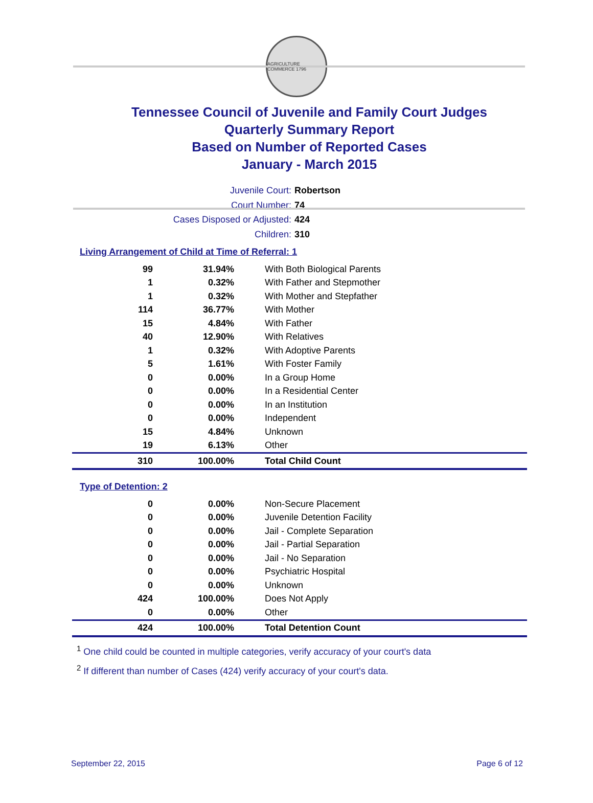AGRICULTURE COMMERCE 1796
Tennessee Council of Juvenile and Family Court Judges
Quarterly Summary Report
Based on Number of Reported Cases
January - March 2015
Juvenile Court: Robertson
Court Number: 74
Cases Disposed or Adjusted: 424
Children: 310
Living Arrangement of Child at Time of Referral: 1
| 99 | 31.94% | With Both Biological Parents |
| 1 | 0.32% | With Father and Stepmother |
| 1 | 0.32% | With Mother and Stepfather |
| 114 | 36.77% | With Mother |
| 15 | 4.84% | With Father |
| 40 | 12.90% | With Relatives |
| 1 | 0.32% | With Adoptive Parents |
| 5 | 1.61% | With Foster Family |
| 0 | 0.00% | In a Group Home |
| 0 | 0.00% | In a Residential Center |
| 0 | 0.00% | In an Institution |
| 0 | 0.00% | Independent |
| 15 | 4.84% | Unknown |
| 19 | 6.13% | Other |
| 310 | 100.00% | Total Child Count |
Type of Detention: 2
| 0 | 0.00% | Non-Secure Placement |
| 0 | 0.00% | Juvenile Detention Facility |
| 0 | 0.00% | Jail - Complete Separation |
| 0 | 0.00% | Jail - Partial Separation |
| 0 | 0.00% | Jail - No Separation |
| 0 | 0.00% | Psychiatric Hospital |
| 0 | 0.00% | Unknown |
| 424 | 100.00% | Does Not Apply |
| 0 | 0.00% | Other |
| 424 | 100.00% | Total Detention Count |
<sup>1</sup> One child could be counted in multiple categories, verify accuracy of your court's data
<sup>2</sup> If different than number of Cases (424) verify accuracy of your court's data.
September 22, 2015 Page 6 of 12